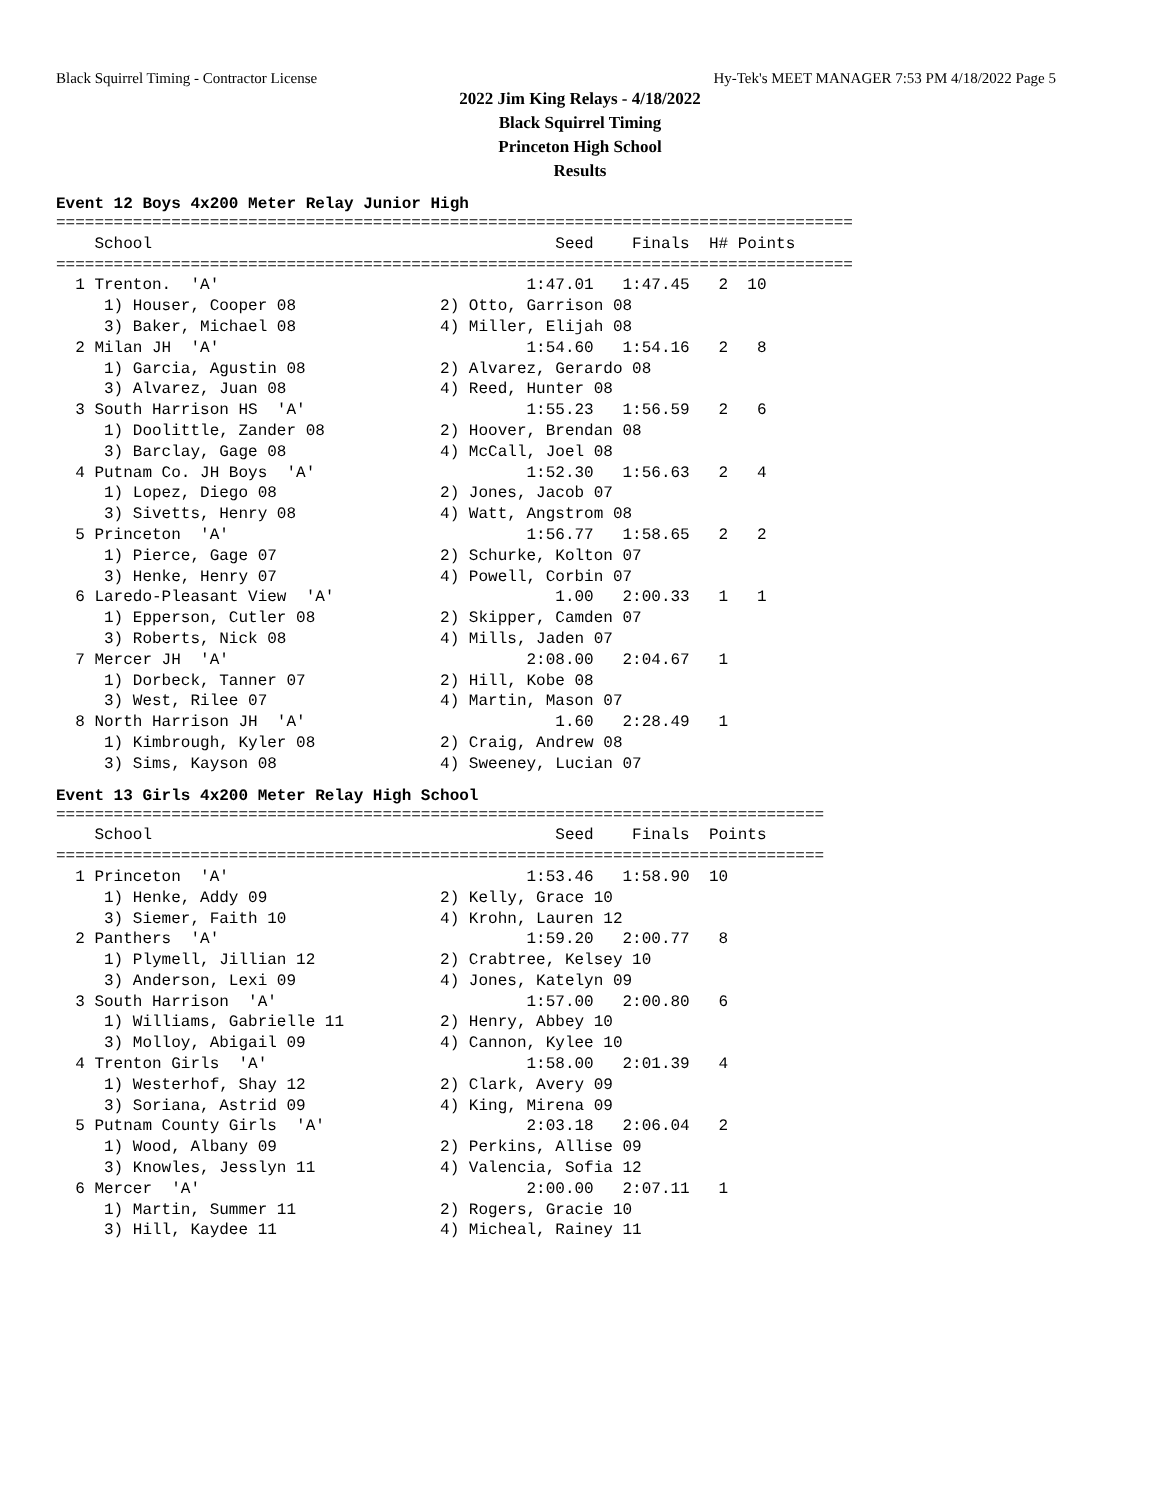Black Squirrel Timing - Contractor License Hy-Tek's MEET MANAGER 7:53 PM 4/18/2022 Page 5
2022 Jim King Relays - 4/18/2022
Black Squirrel Timing
Princeton High School
Results
Event 12 Boys 4x200 Meter Relay Junior High
===================================================================================
    School                                          Seed    Finals  H# Points
===================================================================================
  1 Trenton.  'A'                                1:47.01   1:47.45   2  10
     1) Houser, Cooper 08               2) Otto, Garrison 08
     3) Baker, Michael 08               4) Miller, Elijah 08
  2 Milan JH  'A'                                1:54.60   1:54.16   2   8
     1) Garcia, Agustin 08              2) Alvarez, Gerardo 08
     3) Alvarez, Juan 08                4) Reed, Hunter 08
  3 South Harrison HS  'A'                       1:55.23   1:56.59   2   6
     1) Doolittle, Zander 08            2) Hoover, Brendan 08
     3) Barclay, Gage 08                4) McCall, Joel 08
  4 Putnam Co. JH Boys  'A'                      1:52.30   1:56.63   2   4
     1) Lopez, Diego 08                 2) Jones, Jacob 07
     3) Sivetts, Henry 08               4) Watt, Angstrom 08
  5 Princeton  'A'                               1:56.77   1:58.65   2   2
     1) Pierce, Gage 07                 2) Schurke, Kolton 07
     3) Henke, Henry 07                 4) Powell, Corbin 07
  6 Laredo-Pleasant View  'A'                       1.00   2:00.33   1   1
     1) Epperson, Cutler 08             2) Skipper, Camden 07
     3) Roberts, Nick 08                4) Mills, Jaden 07
  7 Mercer JH  'A'                               2:08.00   2:04.67   1
     1) Dorbeck, Tanner 07              2) Hill, Kobe 08
     3) West, Rilee 07                  4) Martin, Mason 07
  8 North Harrison JH  'A'                          1.60   2:28.49   1
     1) Kimbrough, Kyler 08             2) Craig, Andrew 08
     3) Sims, Kayson 08                 4) Sweeney, Lucian 07
Event 13 Girls 4x200 Meter Relay High School
================================================================================
    School                                          Seed    Finals  Points
================================================================================
  1 Princeton  'A'                               1:53.46   1:58.90  10
     1) Henke, Addy 09                  2) Kelly, Grace 10
     3) Siemer, Faith 10                4) Krohn, Lauren 12
  2 Panthers  'A'                                1:59.20   2:00.77   8
     1) Plymell, Jillian 12             2) Crabtree, Kelsey 10
     3) Anderson, Lexi 09               4) Jones, Katelyn 09
  3 South Harrison  'A'                          1:57.00   2:00.80   6
     1) Williams, Gabrielle 11          2) Henry, Abbey 10
     3) Molloy, Abigail 09              4) Cannon, Kylee 10
  4 Trenton Girls  'A'                           1:58.00   2:01.39   4
     1) Westerhof, Shay 12              2) Clark, Avery 09
     3) Soriana, Astrid 09              4) King, Mirena 09
  5 Putnam County Girls  'A'                     2:03.18   2:06.04   2
     1) Wood, Albany 09                 2) Perkins, Allise 09
     3) Knowles, Jesslyn 11             4) Valencia, Sofia 12
  6 Mercer  'A'                                  2:00.00   2:07.11   1
     1) Martin, Summer 11               2) Rogers, Gracie 10
     3) Hill, Kaydee 11                 4) Micheal, Rainey 11